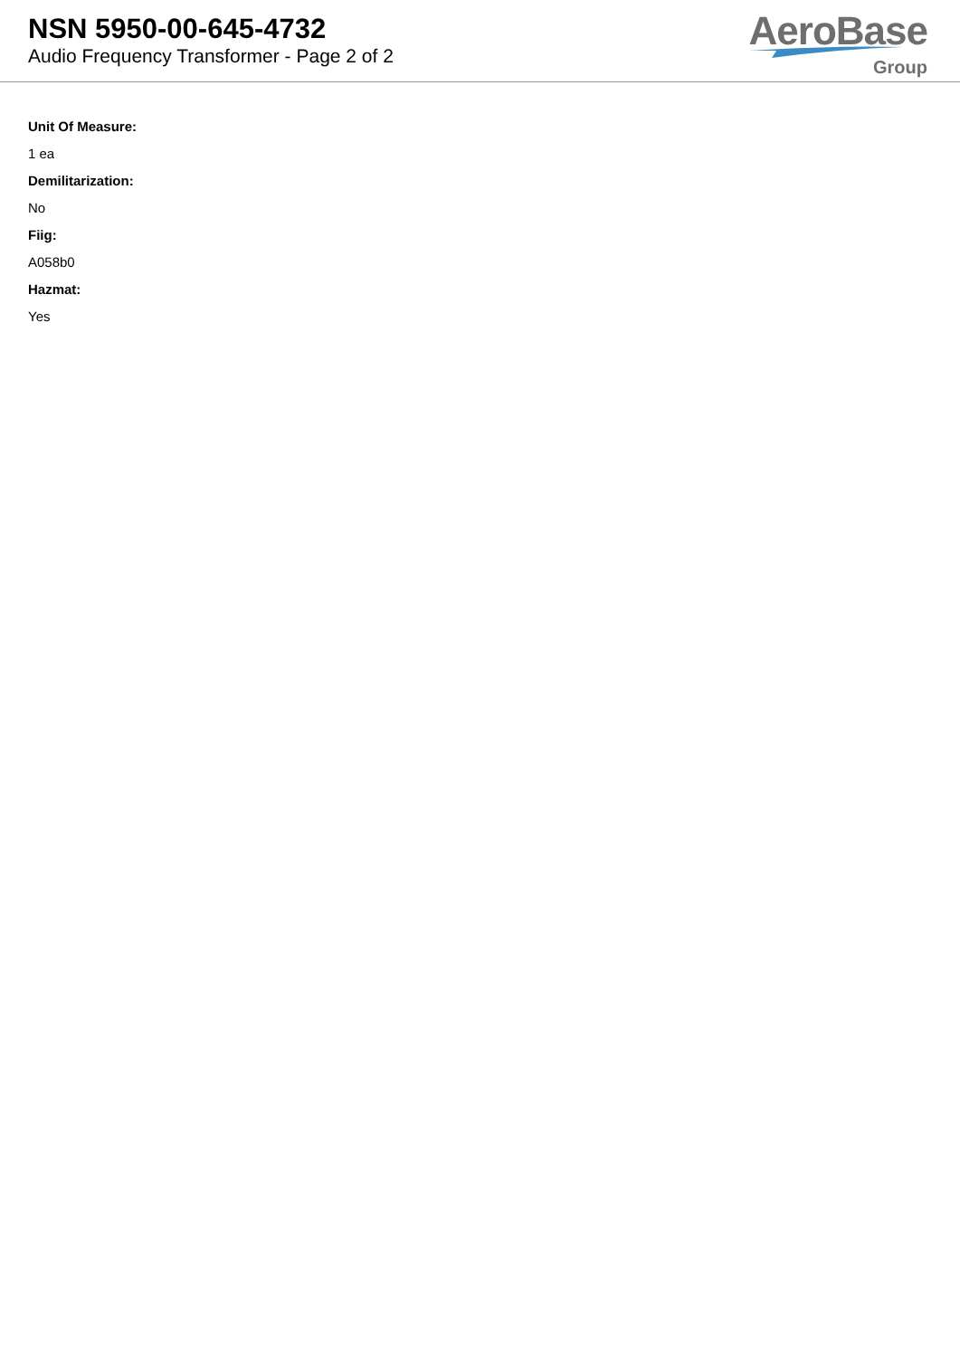NSN 5950-00-645-4732
Audio Frequency Transformer - Page 2 of 2
AeroBase
Group
Unit Of Measure:
1 ea
Demilitarization:
No
Fiig:
A058b0
Hazmat:
Yes